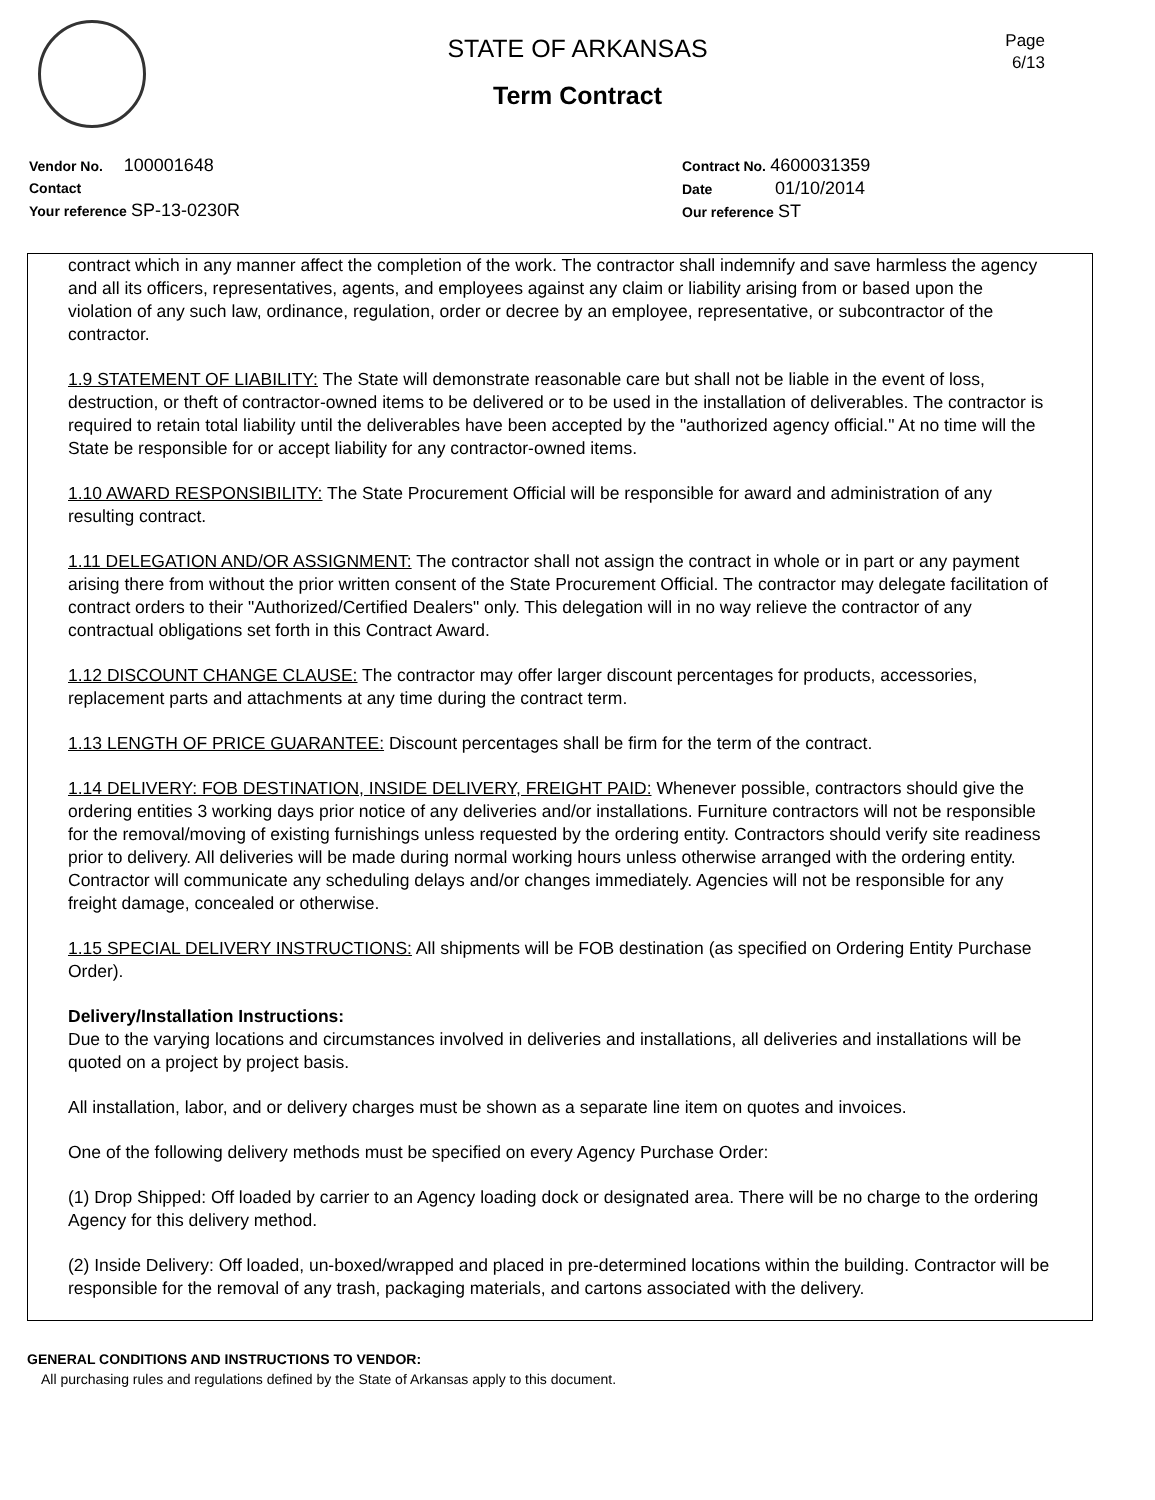Page
6/13
STATE OF ARKANSAS
Term Contract
Vendor No. 100001648
Contact
Your reference SP-13-0230R
Contract No. 4600031359
Date 01/10/2014
Our reference ST
contract which in any manner affect the completion of the work. The contractor shall indemnify and save harmless the agency and all its officers, representatives, agents, and employees against any claim or liability arising from or based upon the violation of any such law, ordinance, regulation, order or decree by an employee, representative, or subcontractor of the contractor.
1.9 STATEMENT OF LIABILITY: The State will demonstrate reasonable care but shall not be liable in the event of loss, destruction, or theft of contractor-owned items to be delivered or to be used in the installation of deliverables. The contractor is required to retain total liability until the deliverables have been accepted by the "authorized agency official." At no time will the State be responsible for or accept liability for any contractor-owned items.
1.10 AWARD RESPONSIBILITY: The State Procurement Official will be responsible for award and administration of any resulting contract.
1.11 DELEGATION AND/OR ASSIGNMENT: The contractor shall not assign the contract in whole or in part or any payment arising there from without the prior written consent of the State Procurement Official. The contractor may delegate facilitation of contract orders to their "Authorized/Certified Dealers" only. This delegation will in no way relieve the contractor of any contractual obligations set forth in this Contract Award.
1.12 DISCOUNT CHANGE CLAUSE: The contractor may offer larger discount percentages for products, accessories, replacement parts and attachments at any time during the contract term.
1.13 LENGTH OF PRICE GUARANTEE: Discount percentages shall be firm for the term of the contract.
1.14 DELIVERY: FOB DESTINATION, INSIDE DELIVERY, FREIGHT PAID: Whenever possible, contractors should give the ordering entities 3 working days prior notice of any deliveries and/or installations. Furniture contractors will not be responsible for the removal/moving of existing furnishings unless requested by the ordering entity. Contractors should verify site readiness prior to delivery. All deliveries will be made during normal working hours unless otherwise arranged with the ordering entity. Contractor will communicate any scheduling delays and/or changes immediately. Agencies will not be responsible for any freight damage, concealed or otherwise.
1.15 SPECIAL DELIVERY INSTRUCTIONS: All shipments will be FOB destination (as specified on Ordering Entity Purchase Order).
Delivery/Installation Instructions:
Due to the varying locations and circumstances involved in deliveries and installations, all deliveries and installations will be quoted on a project by project basis.
All installation, labor, and or delivery charges must be shown as a separate line item on quotes and invoices.
One of the following delivery methods must be specified on every Agency Purchase Order:
(1) Drop Shipped: Off loaded by carrier to an Agency loading dock or designated area. There will be no charge to the ordering Agency for this delivery method.
(2) Inside Delivery: Off loaded, un-boxed/wrapped and placed in pre-determined locations within the building. Contractor will be responsible for the removal of any trash, packaging materials, and cartons associated with the delivery.
GENERAL CONDITIONS AND INSTRUCTIONS TO VENDOR:
All purchasing rules and regulations defined by the State of Arkansas apply to this document.